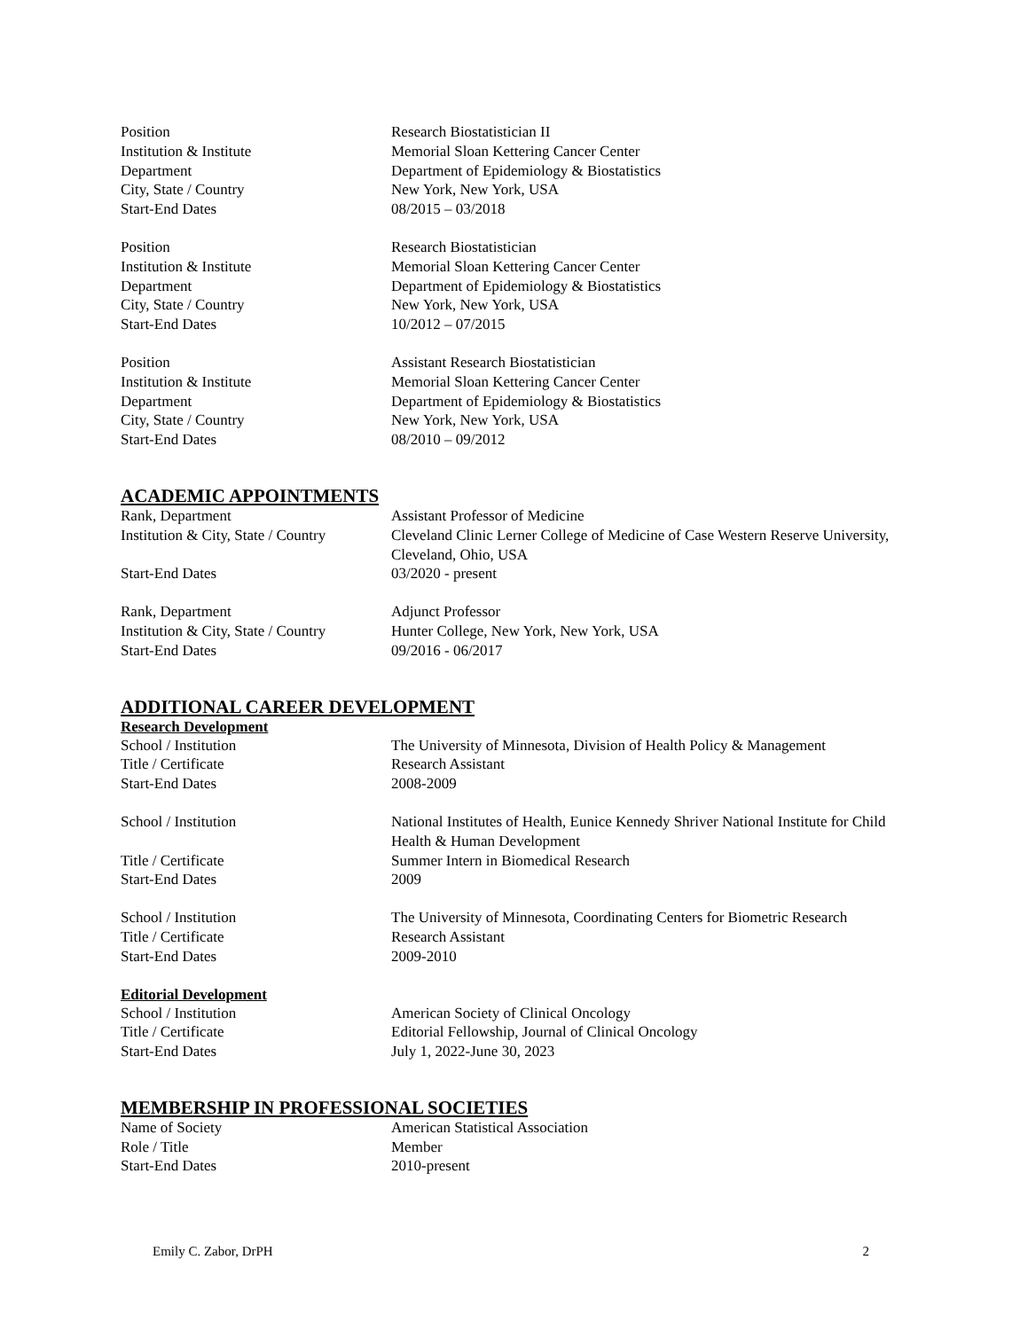Position Research Biostatistician II
Institution & Institute Memorial Sloan Kettering Cancer Center
Department Department of Epidemiology & Biostatistics
City, State / Country New York, New York, USA
Start-End Dates 08/2015 – 03/2018
Position Research Biostatistician
Institution & Institute Memorial Sloan Kettering Cancer Center
Department Department of Epidemiology & Biostatistics
City, State / Country New York, New York, USA
Start-End Dates 10/2012 – 07/2015
Position Assistant Research Biostatistician
Institution & Institute Memorial Sloan Kettering Cancer Center
Department Department of Epidemiology & Biostatistics
City, State / Country New York, New York, USA
Start-End Dates 08/2010 – 09/2012
ACADEMIC APPOINTMENTS
Rank, Department Assistant Professor of Medicine
Institution & City, State / Country
Cleveland Clinic Lerner College of Medicine of Case Western Reserve University, Cleveland, Ohio, USA
Start-End Dates 03/2020 - present
Rank, Department Adjunct Professor
Institution & City, State / Country
Hunter College, New York, New York, USA
Start-End Dates 09/2016 - 06/2017
ADDITIONAL CAREER DEVELOPMENT
Research Development
School / Institution The University of Minnesota, Division of Health Policy & Management
Title / Certificate Research Assistant
Start-End Dates 2008-2009
School / Institution National Institutes of Health, Eunice Kennedy Shriver National Institute for Child Health & Human Development
Title / Certificate Summer Intern in Biomedical Research
Start-End Dates 2009
School / Institution The University of Minnesota, Coordinating Centers for Biometric Research
Title / Certificate Research Assistant
Start-End Dates 2009-2010
Editorial Development
School / Institution American Society of Clinical Oncology
Title / Certificate Editorial Fellowship, Journal of Clinical Oncology
Start-End Dates July 1, 2022-June 30, 2023
MEMBERSHIP IN PROFESSIONAL SOCIETIES
Name of Society American Statistical Association
Role / Title Member
Start-End Dates 2010-present
Emily C. Zabor, DrPH 2